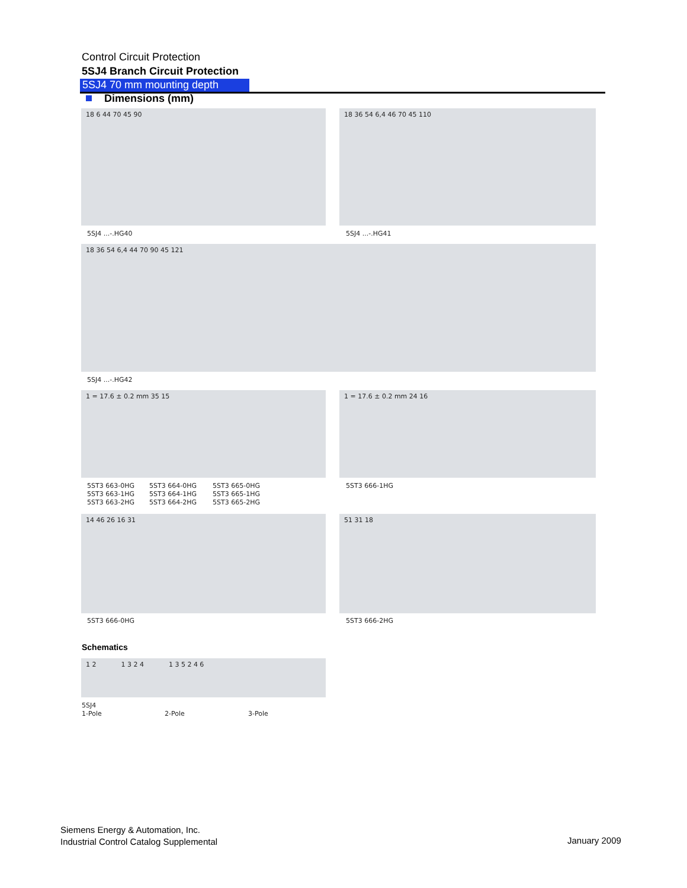Control Circuit Protection
5SJ4 Branch Circuit Protection
5SJ4 70 mm mounting depth
Dimensions (mm)
18 6 44 70 45 90 18 36 54 6,4 46 70 45 110
5SJ4 ...-.HG40 5SJ4 ...-.HG41
18 36 54 6,4 44 70 90 45 121
5SJ4 ...-.HG42
1 = 17.6 ± 0.2 mm 35 15 1 = 17.6 ± 0.2 mm 24 16
5ST3 663-0HG
5ST3 663-1HG
5ST3 663-2HG
5ST3 664-0HG
5ST3 664-1HG
5ST3 664-2HG
5ST3 665-0HG
5ST3 665-1HG
5ST3 665-2HG
5ST3 666-1HG
14 46 26 16 31 51 31 18
5ST3 666-0HG 5ST3 666-2HG
Schematics
1 2 1 3 2 4 1 3 5 2 4 6
5SJ4
1-Pole
2-Pole 3-Pole
Siemens Energy & Automation, Inc.
Industrial Control Catalog Supplemental
January 2009